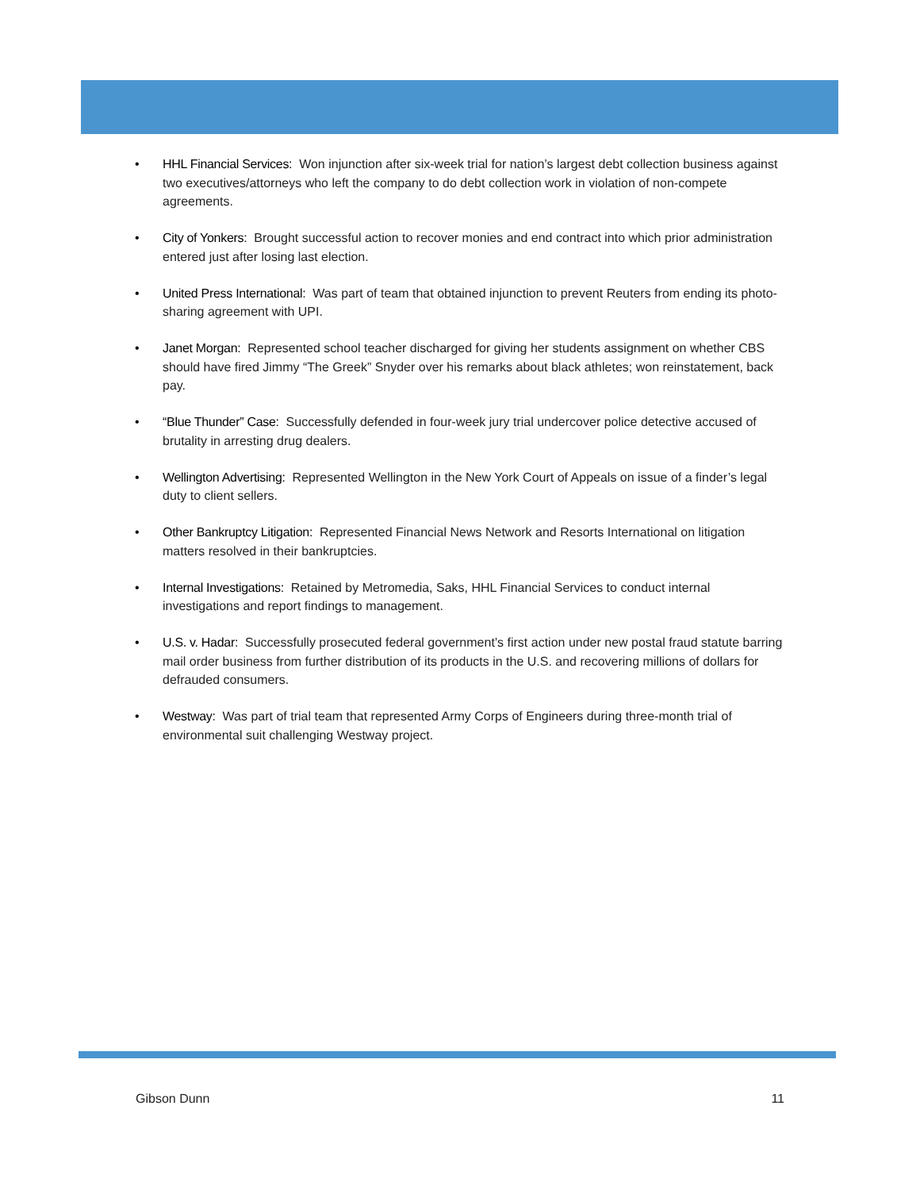• HHL Financial Services: Won injunction after six-week trial for nation’s largest debt collection business against two executives/attorneys who left the company to do debt collection work in violation of non-compete agreements.
• City of Yonkers: Brought successful action to recover monies and end contract into which prior administration entered just after losing last election.
• United Press International: Was part of team that obtained injunction to prevent Reuters from ending its photo-sharing agreement with UPI.
• Janet Morgan: Represented school teacher discharged for giving her students assignment on whether CBS should have fired Jimmy “The Greek” Snyder over his remarks about black athletes; won reinstatement, back pay.
• “Blue Thunder” Case: Successfully defended in four-week jury trial undercover police detective accused of brutality in arresting drug dealers.
• Wellington Advertising: Represented Wellington in the New York Court of Appeals on issue of a finder’s legal duty to client sellers.
• Other Bankruptcy Litigation: Represented Financial News Network and Resorts International on litigation matters resolved in their bankruptcies.
• Internal Investigations: Retained by Metromedia, Saks, HHL Financial Services to conduct internal investigations and report findings to management.
• U.S. v. Hadar: Successfully prosecuted federal government’s first action under new postal fraud statute barring mail order business from further distribution of its products in the U.S. and recovering millions of dollars for defrauded consumers.
• Westway: Was part of trial team that represented Army Corps of Engineers during three-month trial of environmental suit challenging Westway project.
Gibson Dunn 11